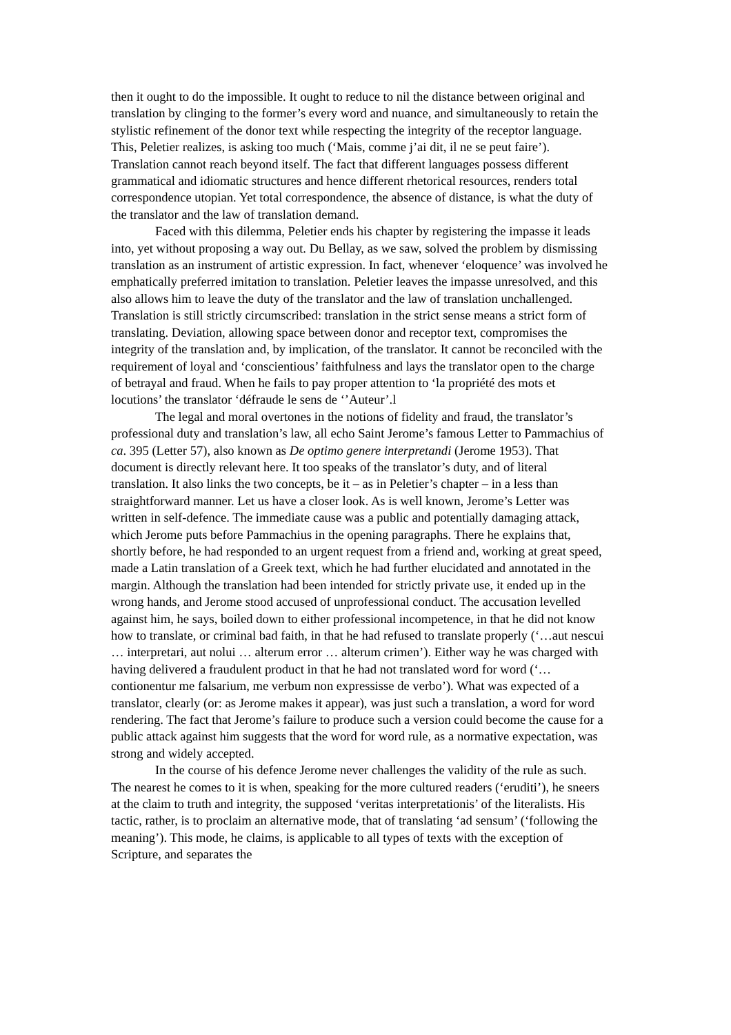then it ought to do the impossible. It ought to reduce to nil the distance between original and translation by clinging to the former’s every word and nuance, and simultaneously to retain the stylistic refinement of the donor text while respecting the integrity of the receptor language. This, Peletier realizes, is asking too much (‘Mais, comme j’ai dit, il ne se peut faire’). Translation cannot reach beyond itself. The fact that different languages possess different grammatical and idiomatic structures and hence different rhetorical resources, renders total correspondence utopian. Yet total correspondence, the absence of distance, is what the duty of the translator and the law of translation demand.
Faced with this dilemma, Peletier ends his chapter by registering the impasse it leads into, yet without proposing a way out. Du Bellay, as we saw, solved the problem by dismissing translation as an instrument of artistic expression. In fact, whenever ‘eloquence’ was involved he emphatically preferred imitation to translation. Peletier leaves the impasse unresolved, and this also allows him to leave the duty of the translator and the law of translation unchallenged. Translation is still strictly circumscribed: translation in the strict sense means a strict form of translating. Deviation, allowing space between donor and receptor text, compromises the integrity of the translation and, by implication, of the translator. It cannot be reconciled with the requirement of loyal and ‘conscientious’ faithfulness and lays the translator open to the charge of betrayal and fraud. When he fails to pay proper attention to ‘la propriété des mots et locutions’ the translator ‘défraude le sens de ‘’Auteur’.l
The legal and moral overtones in the notions of fidelity and fraud, the translator’s professional duty and translation’s law, all echo Saint Jerome’s famous Letter to Pammachius of ca. 395 (Letter 57), also known as De optimo genere interpretandi (Jerome 1953). That document is directly relevant here. It too speaks of the translator’s duty, and of literal translation. It also links the two concepts, be it – as in Peletier’s chapter – in a less than straightforward manner. Let us have a closer look. As is well known, Jerome’s Letter was written in self-defence. The immediate cause was a public and potentially damaging attack, which Jerome puts before Pammachius in the opening paragraphs. There he explains that, shortly before, he had responded to an urgent request from a friend and, working at great speed, made a Latin translation of a Greek text, which he had further elucidated and annotated in the margin. Although the translation had been intended for strictly private use, it ended up in the wrong hands, and Jerome stood accused of unprofessional conduct. The accusation levelled against him, he says, boiled down to either professional incompetence, in that he did not know how to translate, or criminal bad faith, in that he had refused to translate properly (‘…aut nescui … interpretari, aut nolui … alterum error … alterum crimen’). Either way he was charged with having delivered a fraudulent product in that he had not translated word for word (‘…contionentur me falsarium, me verbum non expressisse de verbo’). What was expected of a translator, clearly (or: as Jerome makes it appear), was just such a translation, a word for word rendering. The fact that Jerome’s failure to produce such a version could become the cause for a public attack against him suggests that the word for word rule, as a normative expectation, was strong and widely accepted.
In the course of his defence Jerome never challenges the validity of the rule as such. The nearest he comes to it is when, speaking for the more cultured readers (‘eruditi’), he sneers at the claim to truth and integrity, the supposed ‘veritas interpretationis’ of the literalists. His tactic, rather, is to proclaim an alternative mode, that of translating ‘ad sensum’ (‘following the meaning’). This mode, he claims, is applicable to all types of texts with the exception of Scripture, and separates the